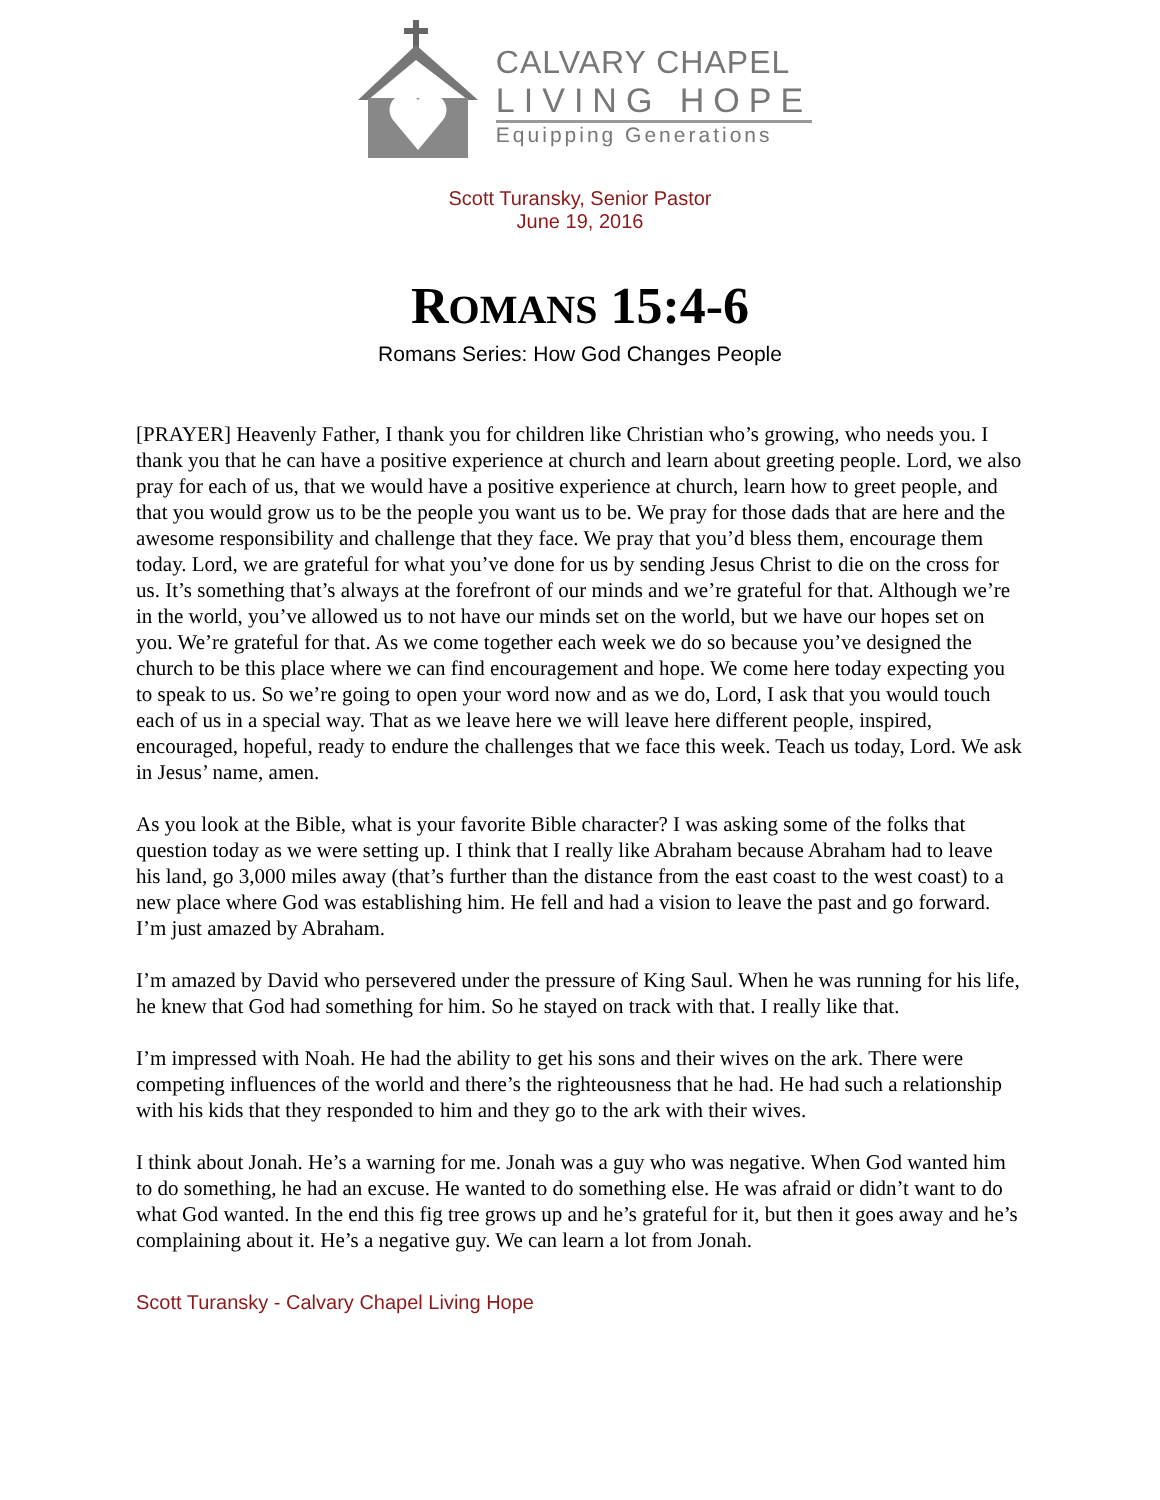CALVARY CHAPEL
LIVING HOPE
Equipping Generations
Scott Turansky, Senior Pastor
June 19, 2016
ROMANS 15:4-6
Romans Series: How God Changes People
[PRAYER] Heavenly Father, I thank you for children like Christian who’s growing, who needs you. I thank you that he can have a positive experience at church and learn about greeting people. Lord, we also pray for each of us, that we would have a positive experience at church, learn how to greet people, and that you would grow us to be the people you want us to be. We pray for those dads that are here and the awesome responsibility and challenge that they face. We pray that you’d bless them, encourage them today. Lord, we are grateful for what you’ve done for us by sending Jesus Christ to die on the cross for us. It’s something that’s always at the forefront of our minds and we’re grateful for that. Although we’re in the world, you’ve allowed us to not have our minds set on the world, but we have our hopes set on you. We’re grateful for that. As we come together each week we do so because you’ve designed the church to be this place where we can find encouragement and hope. We come here today expecting you to speak to us. So we’re going to open your word now and as we do, Lord, I ask that you would touch each of us in a special way. That as we leave here we will leave here different people, inspired, encouraged, hopeful, ready to endure the challenges that we face this week. Teach us today, Lord. We ask in Jesus’ name, amen.
As you look at the Bible, what is your favorite Bible character? I was asking some of the folks that question today as we were setting up. I think that I really like Abraham because Abraham had to leave his land, go 3,000 miles away (that’s further than the distance from the east coast to the west coast) to a new place where God was establishing him. He fell and had a vision to leave the past and go forward. I’m just amazed by Abraham.
I’m amazed by David who persevered under the pressure of King Saul. When he was running for his life, he knew that God had something for him. So he stayed on track with that. I really like that.
I’m impressed with Noah. He had the ability to get his sons and their wives on the ark. There were competing influences of the world and there’s the righteousness that he had. He had such a relationship with his kids that they responded to him and they go to the ark with their wives.
I think about Jonah. He’s a warning for me. Jonah was a guy who was negative. When God wanted him to do something, he had an excuse. He wanted to do something else. He was afraid or didn’t want to do what God wanted. In the end this fig tree grows up and he’s grateful for it, but then it goes away and he’s complaining about it. He’s a negative guy. We can learn a lot from Jonah.
Scott Turansky - Calvary Chapel Living Hope